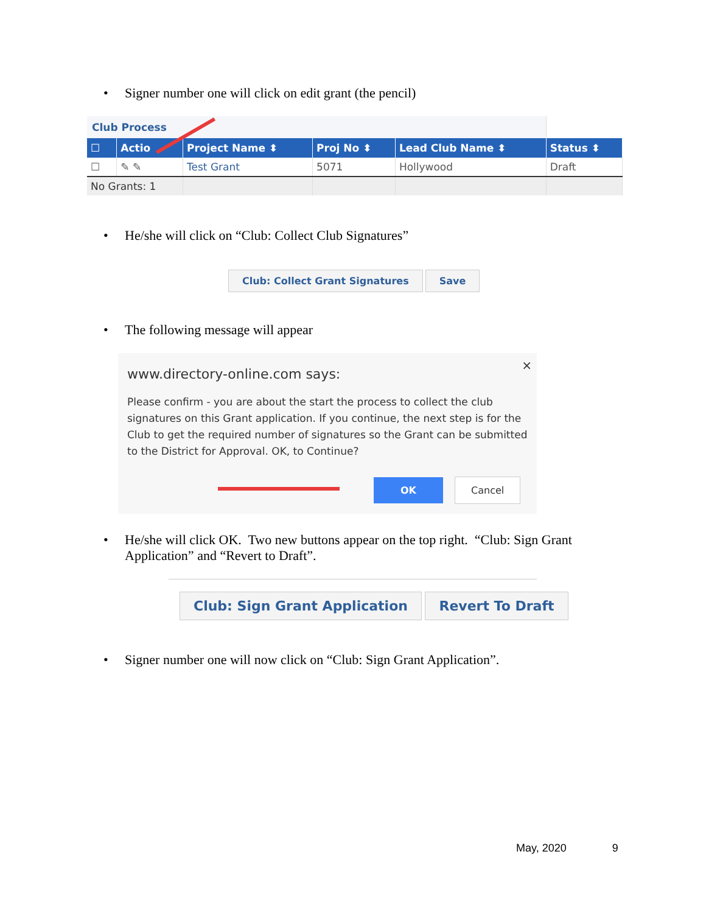• Signer number one will click on edit grant (the pencil)
| Club Process | | | | | |
| ☐ | Actio | Project Name ⬍ | Proj No ⬍ | Lead Club Name ⬍ | Status ⬍ |
| ☐ | ✎ ✎ | Test Grant | 5071 | Hollywood | Draft |
| No Grants: 1 | | | | | |
• He/she will click on “Club: Collect Club Signatures”
Club: Collect Grant Signatures Save
• The following message will appear
×
www.directory-online.com says:
Please confirm - you are about the start the process to collect the club signatures on this Grant application. If you continue, the next step is for the Club to get the required number of signatures so the Grant can be submitted to the District for Approval. OK, to Continue?
OK Cancel
• He/she will click OK. Two new buttons appear on the top right. “Club: Sign Grant
Application” and “Revert to Draft”.
Club: Sign Grant Application Revert To Draft
• Signer number one will now click on “Club: Sign Grant Application”.
May, 2020 9